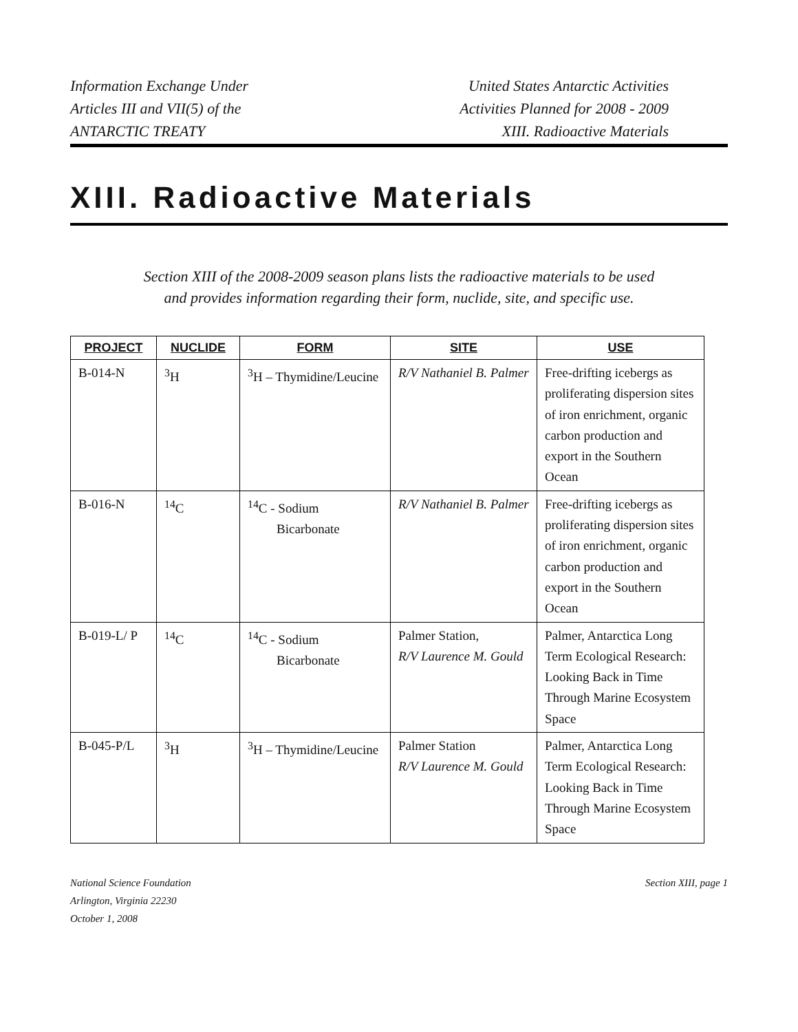Information Exchange Under
Articles III and VII(5) of the
ANTARCTIC TREATY
United States Antarctic Activities
Activities Planned for 2008 - 2009
XIII. Radioactive Materials
XIII. Radioactive Materials
Section XIII of the 2008-2009 season plans lists the radioactive materials to be used
and provides information regarding their form, nuclide, site, and specific use.
| PROJECT | NUCLIDE | FORM | SITE | USE |
| --- | --- | --- | --- | --- |
| B-014-N | <sup>3</sup>H | <sup>3</sup>H – Thymidine/Leucine | R/V Nathaniel B. Palmer | Free-drifting icebergs as proliferating dispersion sites of iron enrichment, organic carbon production and export in the Southern Ocean |
| B-016-N | <sup>14</sup>C | <sup>14</sup>C - Sodium Bicarbonate | R/V Nathaniel B. Palmer | Free-drifting icebergs as proliferating dispersion sites of iron enrichment, organic carbon production and export in the Southern Ocean |
| B-019-L/ P | <sup>14</sup>C | <sup>14</sup>C - Sodium Bicarbonate | Palmer Station, R/V Laurence M. Gould | Palmer, Antarctica Long Term Ecological Research: Looking Back in Time Through Marine Ecosystem Space |
| B-045-P/L | <sup>3</sup>H | <sup>3</sup>H – Thymidine/Leucine | Palmer Station R/V Laurence M. Gould | Palmer, Antarctica Long Term Ecological Research: Looking Back in Time Through Marine Ecosystem Space |
National Science Foundation
Arlington, Virginia 22230
October 1, 2008
Section XIII, page 1